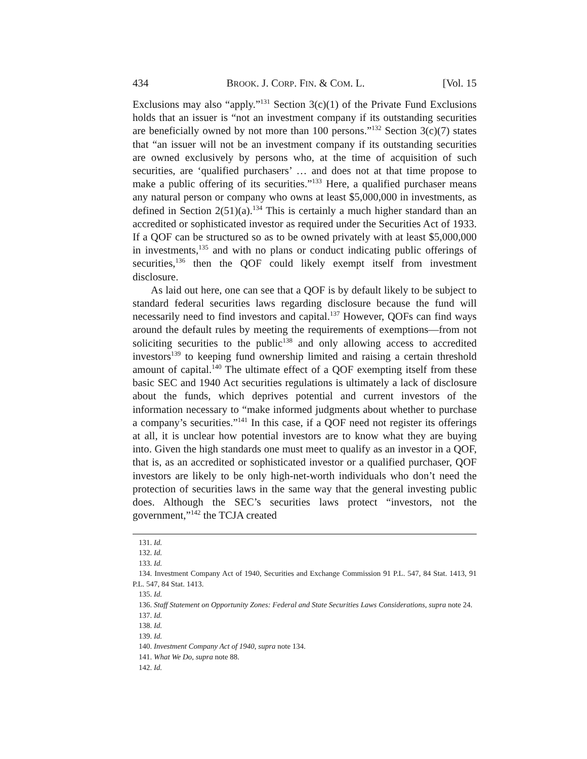434 BROOK. J. CORP. FIN. & COM. L. [Vol. 15
Exclusions may also “apply.”<sup>131</sup> Section 3(c)(1) of the Private Fund Exclusions holds that an issuer is “not an investment company if its outstanding securities are beneficially owned by not more than 100 persons.”<sup>132</sup> Section 3(c)(7) states that “an issuer will not be an investment company if its outstanding securities are owned exclusively by persons who, at the time of acquisition of such securities, are ‘qualified purchasers’ … and does not at that time propose to make a public offering of its securities.”<sup>133</sup> Here, a qualified purchaser means any natural person or company who owns at least $5,000,000 in investments, as defined in Section 2(51)(a).<sup>134</sup> This is certainly a much higher standard than an accredited or sophisticated investor as required under the Securities Act of 1933. If a QOF can be structured so as to be owned privately with at least $5,000,000 in investments,<sup>135</sup> and with no plans or conduct indicating public offerings of securities,<sup>136</sup> then the QOF could likely exempt itself from investment disclosure.
As laid out here, one can see that a QOF is by default likely to be subject to standard federal securities laws regarding disclosure because the fund will necessarily need to find investors and capital.<sup>137</sup> However, QOFs can find ways around the default rules by meeting the requirements of exemptions—from not soliciting securities to the public<sup>138</sup> and only allowing access to accredited investors<sup>139</sup> to keeping fund ownership limited and raising a certain threshold amount of capital.<sup>140</sup> The ultimate effect of a QOF exempting itself from these basic SEC and 1940 Act securities regulations is ultimately a lack of disclosure about the funds, which deprives potential and current investors of the information necessary to “make informed judgments about whether to purchase a company’s securities.”<sup>141</sup> In this case, if a QOF need not register its offerings at all, it is unclear how potential investors are to know what they are buying into. Given the high standards one must meet to qualify as an investor in a QOF, that is, as an accredited or sophisticated investor or a qualified purchaser, QOF investors are likely to be only high-net-worth individuals who don’t need the protection of securities laws in the same way that the general investing public does. Although the SEC’s securities laws protect “investors, not the government,”<sup>142</sup> the TCJA created
131. Id.
132. Id.
133. Id.
134. Investment Company Act of 1940, Securities and Exchange Commission 91 P.L. 547, 84 Stat. 1413, 91 P.L. 547, 84 Stat. 1413.
135. Id.
136. Staff Statement on Opportunity Zones: Federal and State Securities Laws Considerations, supra note 24.
137. Id.
138. Id.
139. Id.
140. Investment Company Act of 1940, supra note 134.
141. What We Do, supra note 88.
142. Id.